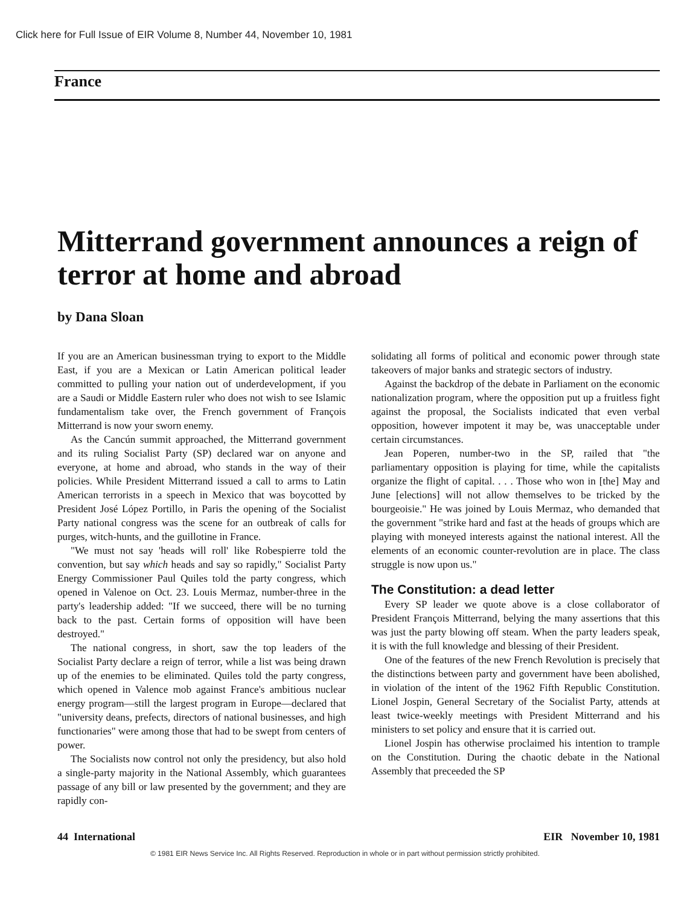Click here for Full Issue of EIR Volume 8, Number 44, November 10, 1981
France
Mitterrand government announces a reign of terror at home and abroad
by Dana Sloan
If you are an American businessman trying to export to the Middle East, if you are a Mexican or Latin American political leader committed to pulling your nation out of underdevelopment, if you are a Saudi or Middle Eastern ruler who does not wish to see Islamic fundamentalism take over, the French government of François Mitterrand is now your sworn enemy.
As the Cancún summit approached, the Mitterrand government and its ruling Socialist Party (SP) declared war on anyone and everyone, at home and abroad, who stands in the way of their policies. While President Mitterrand issued a call to arms to Latin American terrorists in a speech in Mexico that was boycotted by President José López Portillo, in Paris the opening of the Socialist Party national congress was the scene for an outbreak of calls for purges, witch-hunts, and the guillotine in France.
"We must not say 'heads will roll' like Robespierre told the convention, but say which heads and say so rapidly," Socialist Party Energy Commissioner Paul Quiles told the party congress, which opened in Valenoe on Oct. 23. Louis Mermaz, number-three in the party's leadership added: "If we succeed, there will be no turning back to the past. Certain forms of opposition will have been destroyed."
The national congress, in short, saw the top leaders of the Socialist Party declare a reign of terror, while a list was being drawn up of the enemies to be eliminated. Quiles told the party congress, which opened in Valence mob against France's ambitious nuclear energy program—still the largest program in Europe—declared that "university deans, prefects, directors of national businesses, and high functionaries" were among those that had to be swept from centers of power.
The Socialists now control not only the presidency, but also hold a single-party majority in the National Assembly, which guarantees passage of any bill or law presented by the government; and they are rapidly con-
solidating all forms of political and economic power through state takeovers of major banks and strategic sectors of industry.
Against the backdrop of the debate in Parliament on the economic nationalization program, where the opposition put up a fruitless fight against the proposal, the Socialists indicated that even verbal opposition, however impotent it may be, was unacceptable under certain circumstances.
Jean Poperen, number-two in the SP, railed that "the parliamentary opposition is playing for time, while the capitalists organize the flight of capital. . . . Those who won in [the] May and June [elections] will not allow themselves to be tricked by the bourgeoisie." He was joined by Louis Mermaz, who demanded that the government "strike hard and fast at the heads of groups which are playing with moneyed interests against the national interest. All the elements of an economic counter-revolution are in place. The class struggle is now upon us."
The Constitution: a dead letter
Every SP leader we quote above is a close collaborator of President François Mitterrand, belying the many assertions that this was just the party blowing off steam. When the party leaders speak, it is with the full knowledge and blessing of their President.
One of the features of the new French Revolution is precisely that the distinctions between party and government have been abolished, in violation of the intent of the 1962 Fifth Republic Constitution. Lionel Jospin, General Secretary of the Socialist Party, attends at least twice-weekly meetings with President Mitterrand and his ministers to set policy and ensure that it is carried out.
Lionel Jospin has otherwise proclaimed his intention to trample on the Constitution. During the chaotic debate in the National Assembly that preceeded the SP
44 International EIR November 10, 1981
© 1981 EIR News Service Inc. All Rights Reserved. Reproduction in whole or in part without permission strictly prohibited.